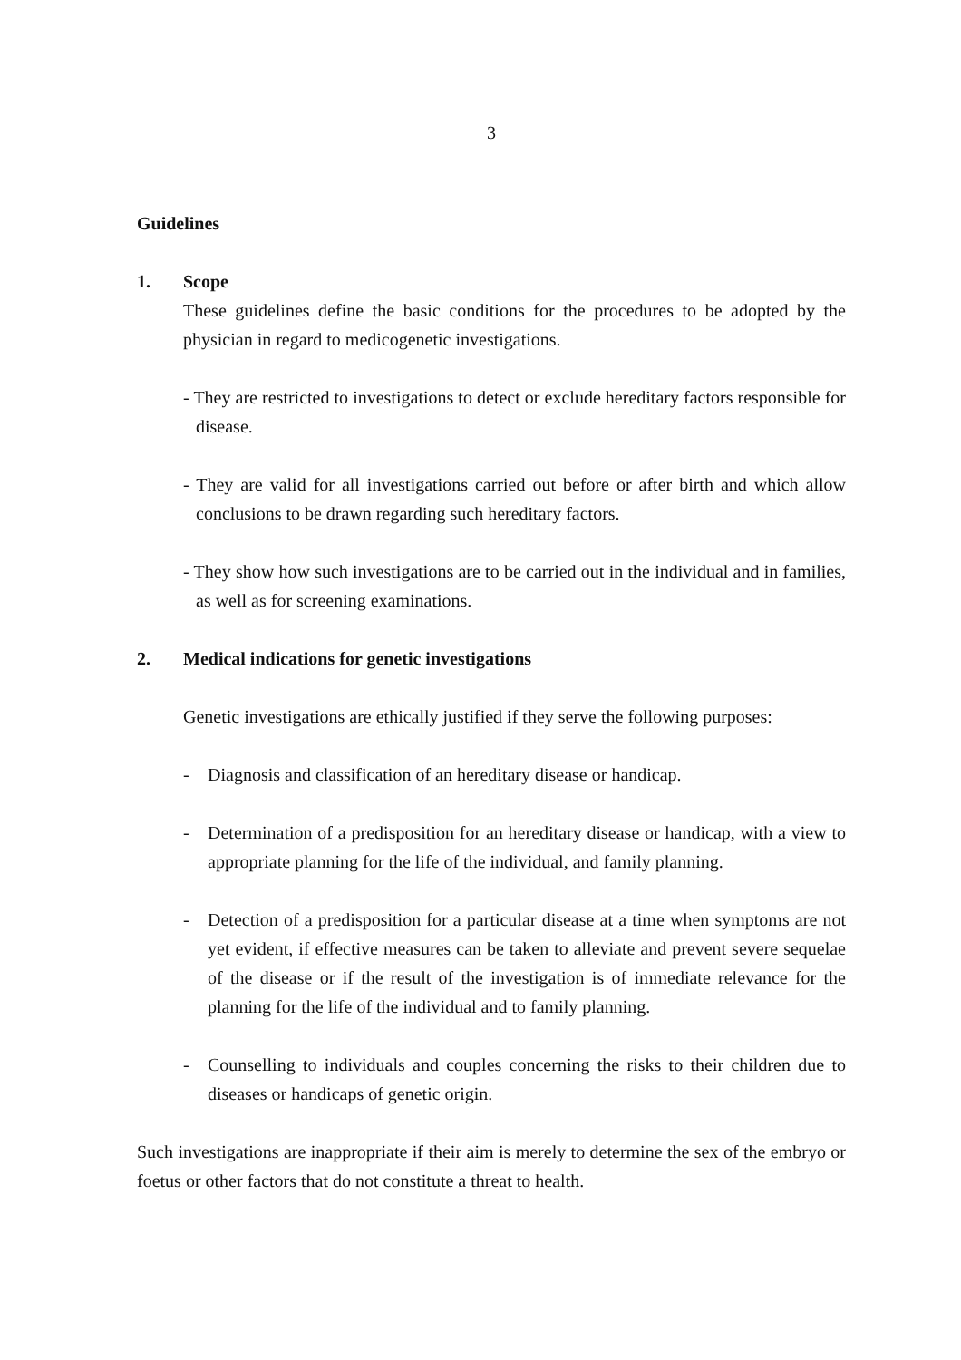3
Guidelines
1. Scope
These guidelines define the basic conditions for the procedures to be adopted by the physician in regard to medicogenetic investigations.
- They are restricted to investigations to detect or exclude hereditary factors responsible for disease.
- They are valid for all investigations carried out before or after birth and which allow conclusions to be drawn regarding such hereditary factors.
- They show how such investigations are to be carried out in the individual and in families, as well as for screening examinations.
2. Medical indications for genetic investigations
Genetic investigations are ethically justified if they serve the following purposes:
- Diagnosis and classification of an hereditary disease or handicap.
- Determination of a predisposition for an hereditary disease or handicap, with a view to appropriate planning for the life of the individual, and family planning.
- Detection of a predisposition for a particular disease at a time when symptoms are not yet evident, if effective measures can be taken to alleviate and prevent severe sequelae of the disease or if the result of the investigation is of immediate relevance for the planning for the life of the individual and to family planning.
- Counselling to individuals and couples concerning the risks to their children due to diseases or handicaps of genetic origin.
Such investigations are inappropriate if their aim is merely to determine the sex of the embryo or foetus or other factors that do not constitute a threat to health.